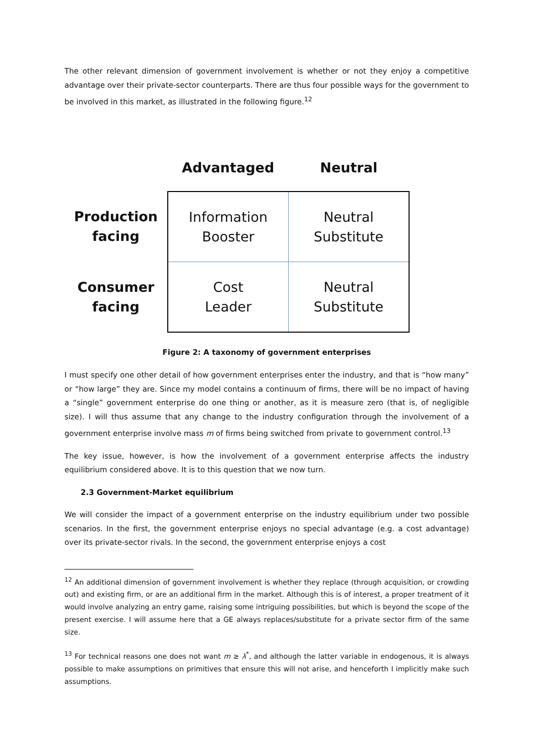The other relevant dimension of government involvement is whether or not they enjoy a competitive advantage over their private-sector counterparts. There are thus four possible ways for the government to be involved in this market, as illustrated in the following figure.<sup>12</sup>
| | Advantaged | Neutral |
| Production facing | Information Booster | Neutral Substitute |
| Consumer facing | Cost Leader | Neutral Substitute |
Figure 2: A taxonomy of government enterprises
I must specify one other detail of how government enterprises enter the industry, and that is “how many” or “how large” they are. Since my model contains a continuum of firms, there will be no impact of having a “single” government enterprise do one thing or another, as it is measure zero (that is, of negligible size). I will thus assume that any change to the industry configuration through the involvement of a government enterprise involve mass m of firms being switched from private to government control.<sup>13</sup>
The key issue, however, is how the involvement of a government enterprise affects the industry equilibrium considered above. It is to this question that we now turn.
2.3 Government-Market equilibrium
We will consider the impact of a government enterprise on the industry equilibrium under two possible scenarios. In the first, the government enterprise enjoys no special advantage (e.g. a cost advantage) over its private-sector rivals. In the second, the government enterprise enjoys a cost
<sup>12</sup> An additional dimension of government involvement is whether they replace (through acquisition, or crowding out) and existing firm, or are an additional firm in the market. Although this is of interest, a proper treatment of it would involve analyzing an entry game, raising some intriguing possibilities, but which is beyond the scope of the present exercise. I will assume here that a GE always replaces/substitute for a private sector firm of the same size.
<sup>13</sup> For technical reasons one does not want m ≥ λ<sup>*</sup>, and although the latter variable in endogenous, it is always possible to make assumptions on primitives that ensure this will not arise, and henceforth I implicitly make such assumptions.